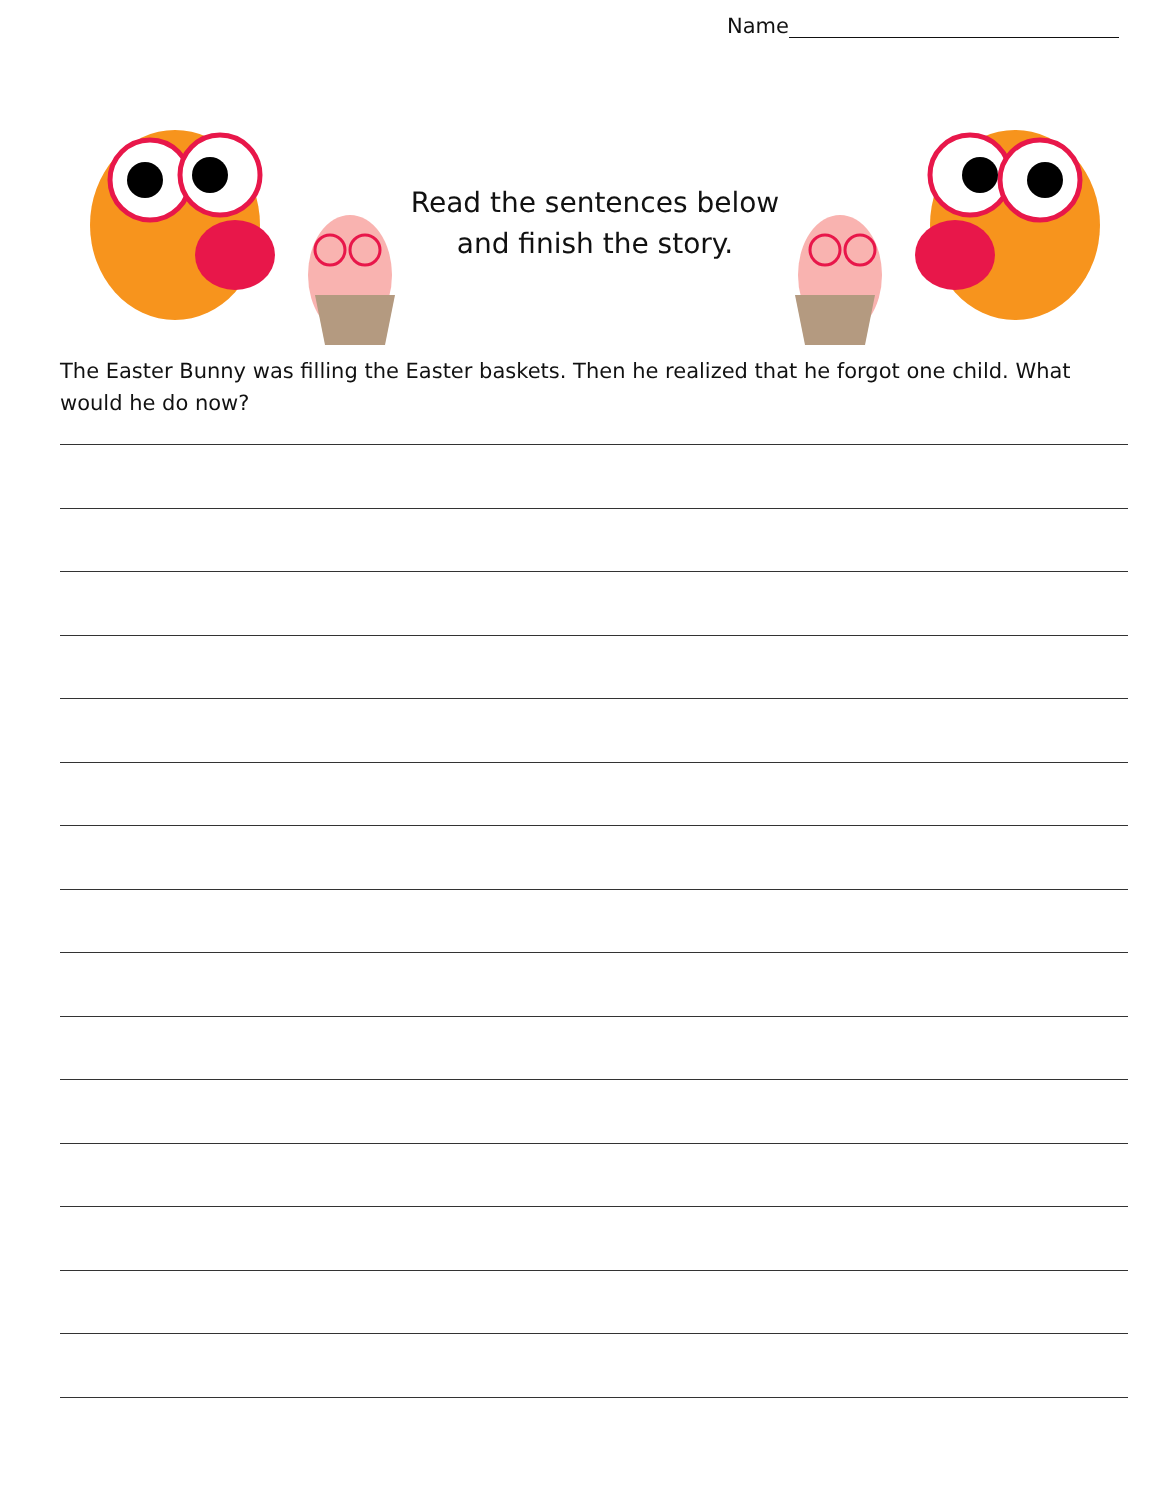Name
Read the sentences below
and finish the story.
The Easter Bunny was filling the Easter baskets. Then he realized that he forgot one child. What would he do now?